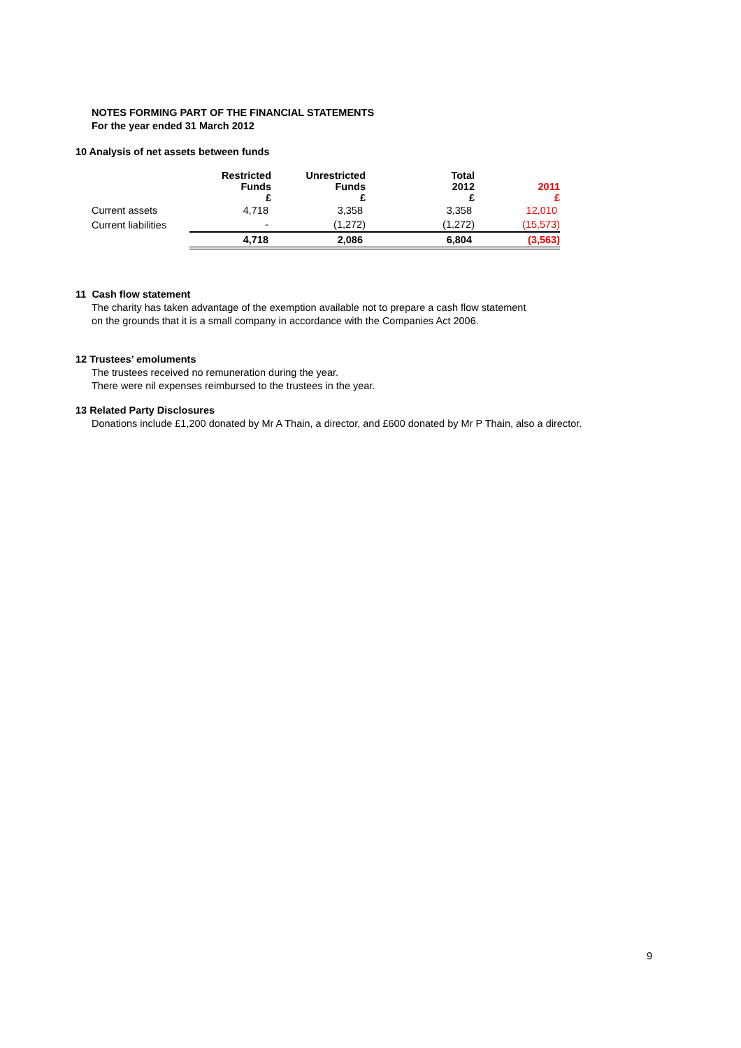NOTES FORMING PART OF THE FINANCIAL STATEMENTS
For the year ended 31 March 2012
10 Analysis of net assets between funds
| | Restricted Funds £ | Unrestricted Funds £ | Total 2012 £ | 2011 £ |
| --- | --- | --- | --- | --- |
| Current assets | 4,718 | 3,358 | 3,358 | 12,010 |
| Current liabilities | - | (1,272) | (1,272) | (15,573) |
| | 4,718 | 2,086 | 6,804 | (3,563) |
11 Cash flow statement
The charity has taken advantage of the exemption available not to prepare a cash flow statement
on the grounds that it is a small company in accordance with the Companies Act 2006.
12 Trustees’ emoluments
The trustees received no remuneration during the year.
There were nil expenses reimbursed to the trustees in the year.
13 Related Party Disclosures
Donations include £1,200 donated by Mr A Thain, a director, and £600 donated by Mr P Thain, also a director.
9